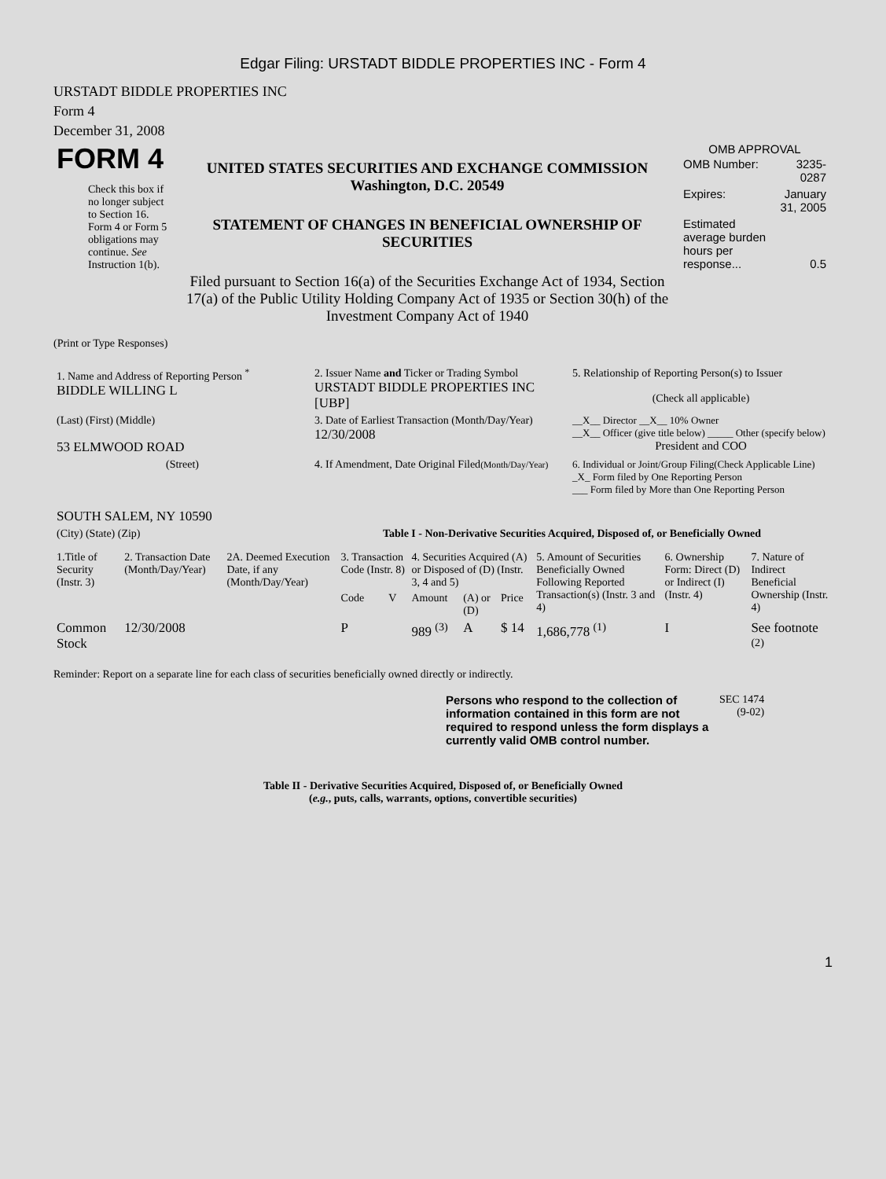Edgar Filing: URSTADT BIDDLE PROPERTIES INC - Form 4
URSTADT BIDDLE PROPERTIES INC
Form 4
December 31, 2008
| FORM 4 Check this box if no longer subject to Section 16. Form 4 or Form 5 obligations may continue. See Instruction 1(b). | UNITED STATES SECURITIES AND EXCHANGE COMMISSION Washington, D.C. 20549 STATEMENT OF CHANGES IN BENEFICIAL OWNERSHIP OF SECURITIES Filed pursuant to Section 16(a) of the Securities Exchange Act of 1934, Section 17(a) of the Public Utility Holding Company Act of 1935 or Section 30(h) of the Investment Company Act of 1940 | OMB APPROVAL / OMB Number: / 3235-0287 / / Expires: / January 31, 2005 / / Estimated average burden hours per response... / 0.5 / |
(Print or Type Responses)
| 1. Name and Address of Reporting Person <sup>*</sup> BIDDLE WILLING L | 2. Issuer Name and Ticker or Trading Symbol URSTADT BIDDLE PROPERTIES INC [UBP] | 5. Relationship of Reporting Person(s) to Issuer (Check all applicable) |
| (Last) (First) (Middle) 53 ELMWOOD ROAD | 3. Date of Earliest Transaction (Month/Day/Year) 12/30/2008 | __X__ Director __X__ 10% Owner __X__ Officer (give title below) _____ Other (specify below) President and COO |
| (Street) SOUTH SALEM, NY 10590 | 4. If Amendment, Date Original Filed (Month/Day/Year) | 6. Individual or Joint/Group Filing(Check Applicable Line) _X_ Form filed by One Reporting Person ___ Form filed by More than One Reporting Person |
| (City) (State) (Zip) | Table I - Non-Derivative Securities Acquired, Disposed of, or Beneficially Owned | |
| 1.Title of Security (Instr. 3) | 2. Transaction Date (Month/Day/Year) | 2A. Deemed Execution Date, if any (Month/Day/Year) | 3. Transaction Code (Instr. 8) | | 4. Securities Acquired (A) or Disposed of (D) (Instr. 3, 4 and 5) | | | 5. Amount of Securities Beneficially Owned Following Reported Transaction(s) (Instr. 3 and 4) | 6. Ownership Form: Direct (D) or Indirect (I) (Instr. 4) | 7. Nature of Indirect Beneficial Ownership (Instr. 4) |
| --- | --- | --- | --- | --- | --- | --- | --- | --- | --- | --- |
| | | | Code | V | Amount | (A) or (D) | Price | | | |
| Common Stock | 12/30/2008 | | P | | 989 <sup>(3)</sup> | A | $ 14 | 1,686,778 <sup>(1)</sup> | I | See footnote <sup>(2)</sup> |
Reminder: Report on a separate line for each class of securities beneficially owned directly or indirectly.
| Persons who respond to the collection of information contained in this form are not required to respond unless the form displays a currently valid OMB control number. | SEC 1474 (9-02) |
Table II - Derivative Securities Acquired, Disposed of, or Beneficially Owned
(e.g., puts, calls, warrants, options, convertible securities)
1